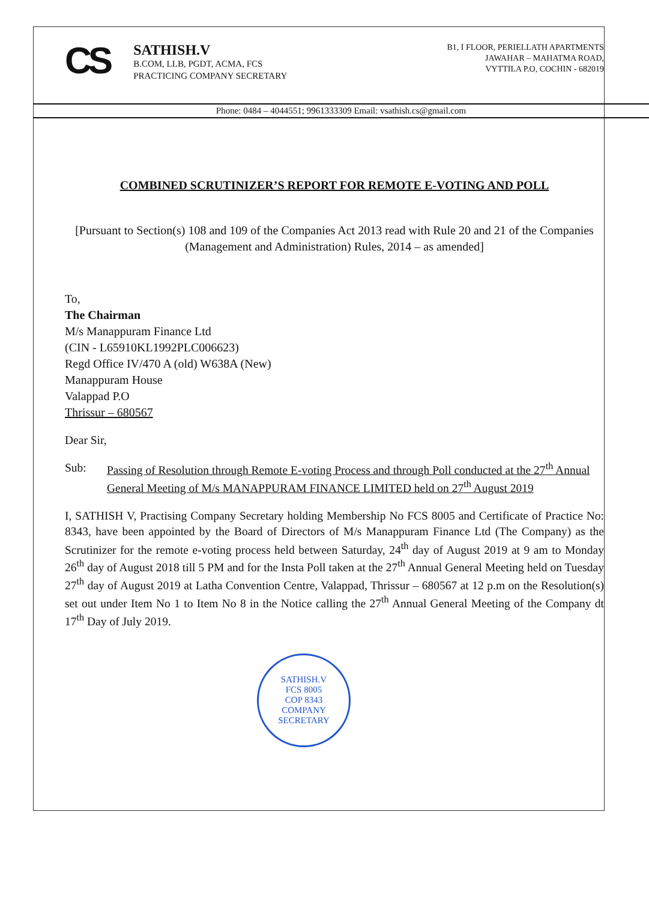CS
SATHISH.V
B.COM, LLB, PGDT, ACMA, FCS
PRACTICING COMPANY SECRETARY
B1, I FLOOR, PERIELLATH APARTMENTS
JAWAHAR – MAHATMA ROAD,
VYTTILA P.O, COCHIN - 682019
Phone: 0484 – 4044551; 9961333309 Email: vsathish.cs@gmail.com
COMBINED SCRUTINIZER’S REPORT FOR REMOTE E-VOTING AND POLL
[Pursuant to Section(s) 108 and 109 of the Companies Act 2013 read with Rule 20 and 21 of the Companies (Management and Administration) Rules, 2014 – as amended]
To,
The Chairman
M/s Manappuram Finance Ltd
(CIN - L65910KL1992PLC006623)
Regd Office IV/470 A (old) W638A (New)
Manappuram House
Valappad P.O
Thrissur – 680567
Dear Sir,
Sub: Passing of Resolution through Remote E-voting Process and through Poll conducted at the 27<sup>th</sup> Annual General Meeting of M/s MANAPPURAM FINANCE LIMITED held on 27<sup>th</sup> August 2019
I, SATHISH V, Practising Company Secretary holding Membership No FCS 8005 and Certificate of Practice No: 8343, have been appointed by the Board of Directors of M/s Manappuram Finance Ltd (The Company) as the Scrutinizer for the remote e-voting process held between Saturday, 24<sup>th</sup> day of August 2019 at 9 am to Monday 26<sup>th</sup> day of August 2018 till 5 PM and for the Insta Poll taken at the 27<sup>th</sup> Annual General Meeting held on Tuesday 27<sup>th</sup> day of August 2019 at Latha Convention Centre, Valappad, Thrissur – 680567 at 12 p.m on the Resolution(s) set out under Item No 1 to Item No 8 in the Notice calling the 27<sup>th</sup> Annual General Meeting of the Company dt 17<sup>th</sup> Day of July 2019.
SATHISH.V
FCS 8005
COP 8343
COMPANY SECRETARY